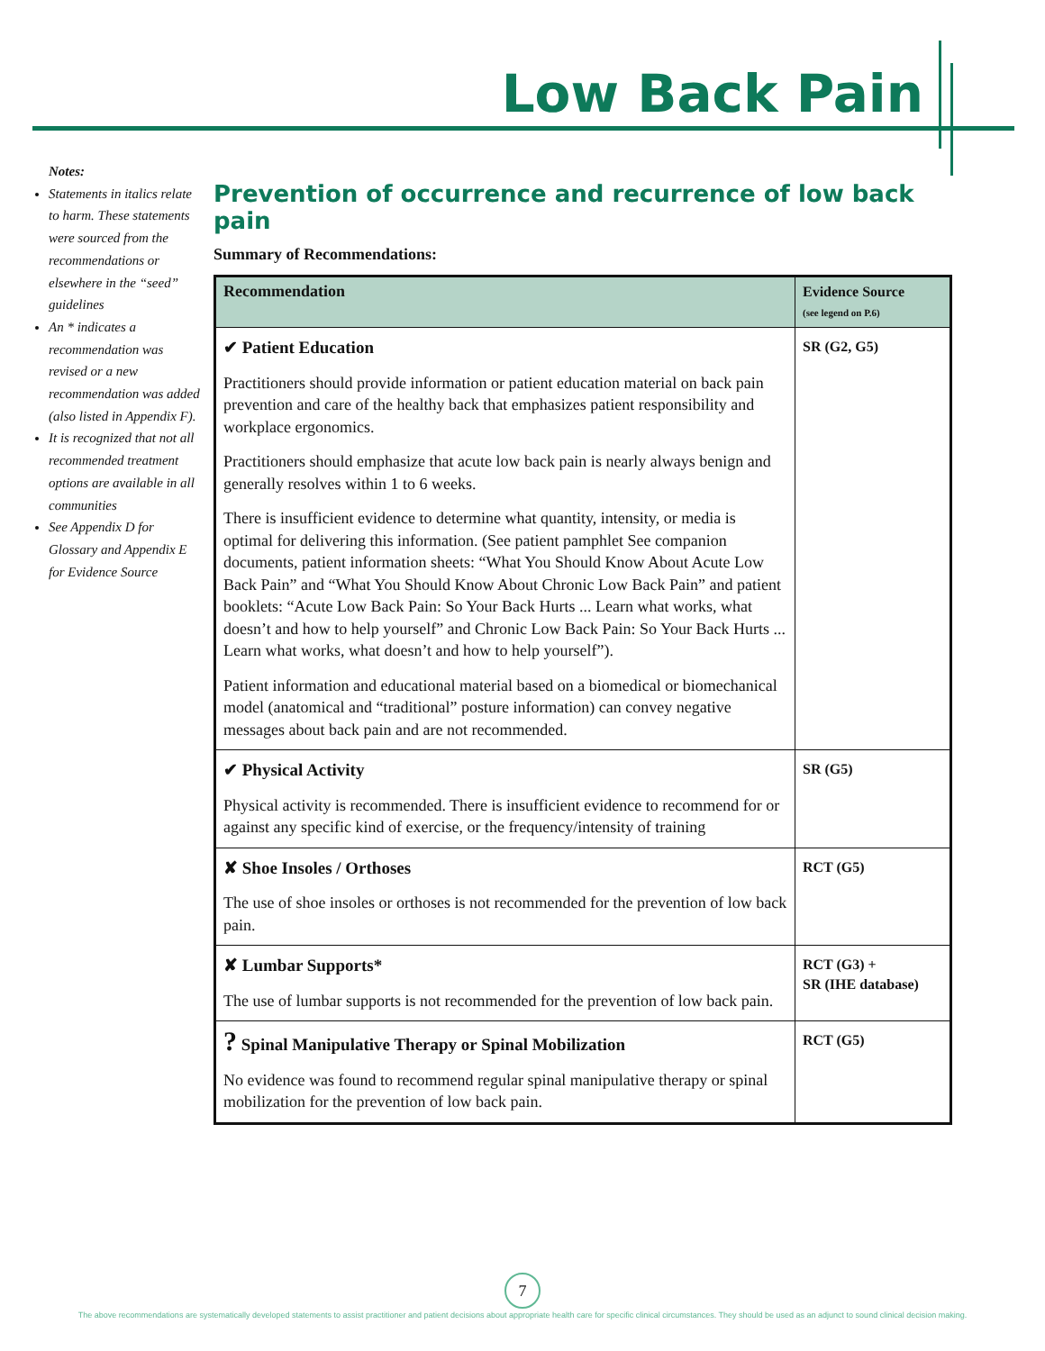Low Back Pain
Notes:
Statements in italics relate to harm. These statements were sourced from the recommendations or elsewhere in the “seed” guidelines
An * indicates a recommendation was revised or a new recommendation was added (also listed in Appendix F).
It is recognized that not all recommended treatment options are available in all communities
See Appendix D for Glossary and Appendix E for Evidence Source
Prevention of occurrence and recurrence of low back pain
Summary of Recommendations:
| Recommendation | Evidence Source (see legend on P.6) |
| --- | --- |
| ✔ Patient Education Practitioners should provide information or patient education material on back pain prevention and care of the healthy back that emphasizes patient responsibility and workplace ergonomics. Practitioners should emphasize that acute low back pain is nearly always benign and generally resolves within 1 to 6 weeks. There is insufficient evidence to determine what quantity, intensity, or media is optimal for delivering this information. (See patient pamphlet See companion documents, patient information sheets: “What You Should Know About Acute Low Back Pain” and “What You Should Know About Chronic Low Back Pain” and patient booklets: “Acute Low Back Pain: So Your Back Hurts ... Learn what works, what doesn’t and how to help yourself” and Chronic Low Back Pain: So Your Back Hurts ... Learn what works, what doesn’t and how to help yourself”). Patient information and educational material based on a biomedical or biomechanical model (anatomical and “traditional” posture information) can convey negative messages about back pain and are not recommended. | SR (G2, G5) |
| ✔ Physical Activity Physical activity is recommended. There is insufficient evidence to recommend for or against any specific kind of exercise, or the frequency/intensity of training | SR (G5) |
| ✘ Shoe Insoles / Orthoses The use of shoe insoles or orthoses is not recommended for the prevention of low back pain. | RCT (G5) |
| ✘ Lumbar Supports* The use of lumbar supports is not recommended for the prevention of low back pain. | RCT (G3) + SR (IHE database) |
| ? Spinal Manipulative Therapy or Spinal Mobilization No evidence was found to recommend regular spinal manipulative therapy or spinal mobilization for the prevention of low back pain. | RCT (G5) |
7
The above recommendations are systematically developed statements to assist practitioner and patient decisions about appropriate health care for specific clinical circumstances. They should be used as an adjunct to sound clinical decision making.